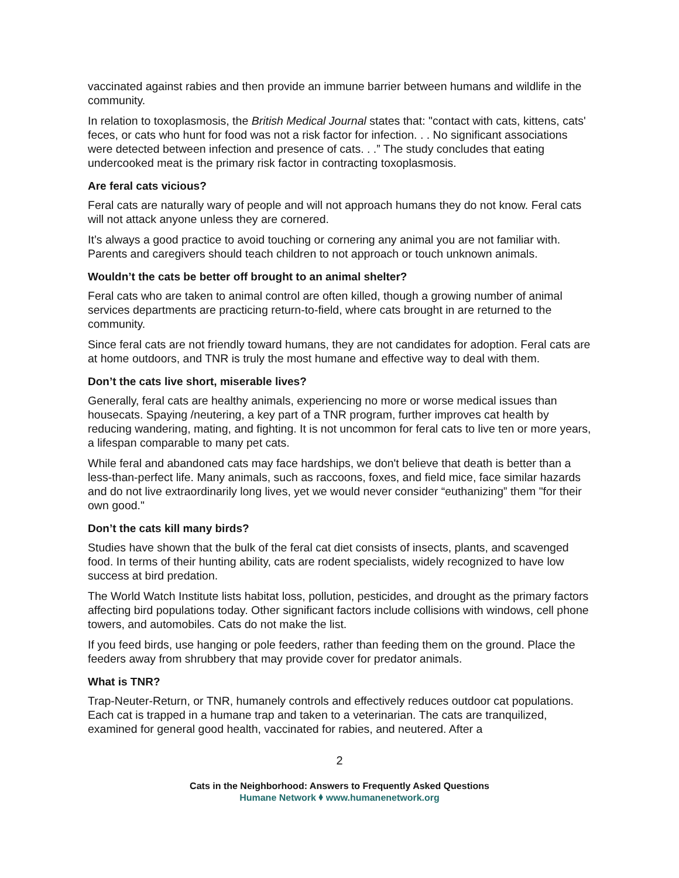vaccinated against rabies and then provide an immune barrier between humans and wildlife in the community.
In relation to toxoplasmosis, the British Medical Journal states that: "contact with cats, kittens, cats' feces, or cats who hunt for food was not a risk factor for infection. . . No significant associations were detected between infection and presence of cats. . .” The study concludes that eating undercooked meat is the primary risk factor in contracting toxoplasmosis.
Are feral cats vicious?
Feral cats are naturally wary of people and will not approach humans they do not know. Feral cats will not attack anyone unless they are cornered.
It’s always a good practice to avoid touching or cornering any animal you are not familiar with. Parents and caregivers should teach children to not approach or touch unknown animals.
Wouldn’t the cats be better off brought to an animal shelter?
Feral cats who are taken to animal control are often killed, though a growing number of animal services departments are practicing return-to-field, where cats brought in are returned to the community.
Since feral cats are not friendly toward humans, they are not candidates for adoption. Feral cats are at home outdoors, and TNR is truly the most humane and effective way to deal with them.
Don’t the cats live short, miserable lives?
Generally, feral cats are healthy animals, experiencing no more or worse medical issues than housecats. Spaying /neutering, a key part of a TNR program, further improves cat health by reducing wandering, mating, and fighting. It is not uncommon for feral cats to live ten or more years, a lifespan comparable to many pet cats.
While feral and abandoned cats may face hardships, we don't believe that death is better than a less-than-perfect life. Many animals, such as raccoons, foxes, and field mice, face similar hazards and do not live extraordinarily long lives, yet we would never consider “euthanizing” them "for their own good."
Don’t the cats kill many birds?
Studies have shown that the bulk of the feral cat diet consists of insects, plants, and scavenged food. In terms of their hunting ability, cats are rodent specialists, widely recognized to have low success at bird predation.
The World Watch Institute lists habitat loss, pollution, pesticides, and drought as the primary factors affecting bird populations today. Other significant factors include collisions with windows, cell phone towers, and automobiles. Cats do not make the list.
If you feed birds, use hanging or pole feeders, rather than feeding them on the ground. Place the feeders away from shrubbery that may provide cover for predator animals.
What is TNR?
Trap-Neuter-Return, or TNR, humanely controls and effectively reduces outdoor cat populations. Each cat is trapped in a humane trap and taken to a veterinarian. The cats are tranquilized, examined for general good health, vaccinated for rabies, and neutered. After a
2
Cats in the Neighborhood: Answers to Frequently Asked Questions
Humane Network ⬧ www.humanenetwork.org